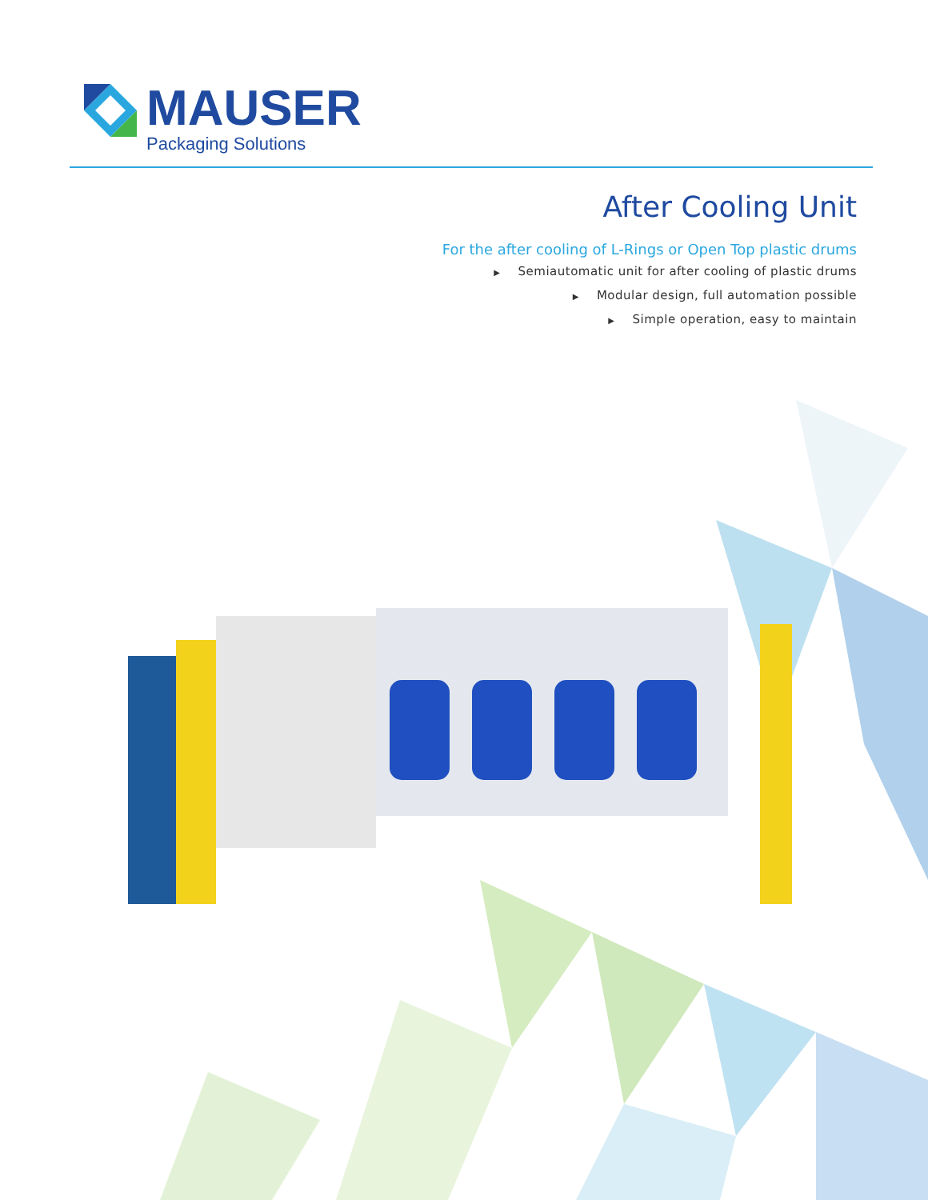MAUSER
Packaging Solutions
After Cooling Unit
For the after cooling of L-Rings or Open Top plastic drums
▶ Semiautomatic unit for after cooling of plastic drums
▶ Modular design, full automation possible
▶ Simple operation, easy to maintain